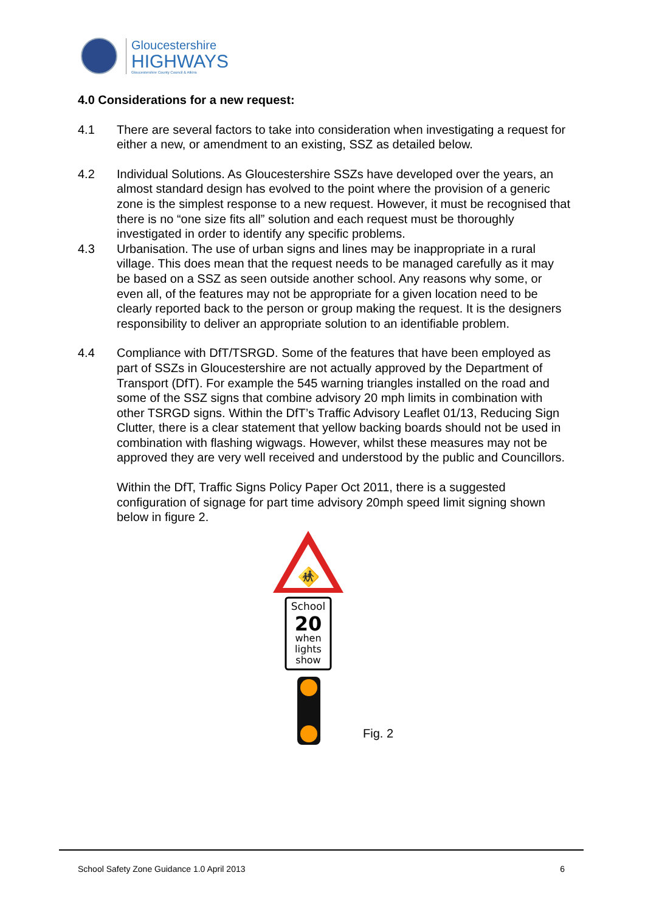Gloucestershire
HIGHWAYS
Gloucestershire County Council & Atkins
4.0 Considerations for a new request:
4.1 There are several factors to take into consideration when investigating a request for either a new, or amendment to an existing, SSZ as detailed below.
4.2 Individual Solutions. As Gloucestershire SSZs have developed over the years, an almost standard design has evolved to the point where the provision of a generic zone is the simplest response to a new request. However, it must be recognised that there is no “one size fits all” solution and each request must be thoroughly investigated in order to identify any specific problems.
4.3 Urbanisation. The use of urban signs and lines may be inappropriate in a rural village. This does mean that the request needs to be managed carefully as it may be based on a SSZ as seen outside another school. Any reasons why some, or even all, of the features may not be appropriate for a given location need to be clearly reported back to the person or group making the request. It is the designers responsibility to deliver an appropriate solution to an identifiable problem.
4.4 Compliance with DfT/TSRGD. Some of the features that have been employed as part of SSZs in Gloucestershire are not actually approved by the Department of Transport (DfT). For example the 545 warning triangles installed on the road and some of the SSZ signs that combine advisory 20 mph limits in combination with other TSRGD signs. Within the DfT’s Traffic Advisory Leaflet 01/13, Reducing Sign Clutter, there is a clear statement that yellow backing boards should not be used in combination with flashing wigwags. However, whilst these measures may not be approved they are very well received and understood by the public and Councillors.
Within the DfT, Traffic Signs Policy Paper Oct 2011, there is a suggested configuration of signage for part time advisory 20mph speed limit signing shown below in figure 2.
🚸
School
20
when
lights
show
Fig. 2
School Safety Zone Guidance 1.0 April 2013 6